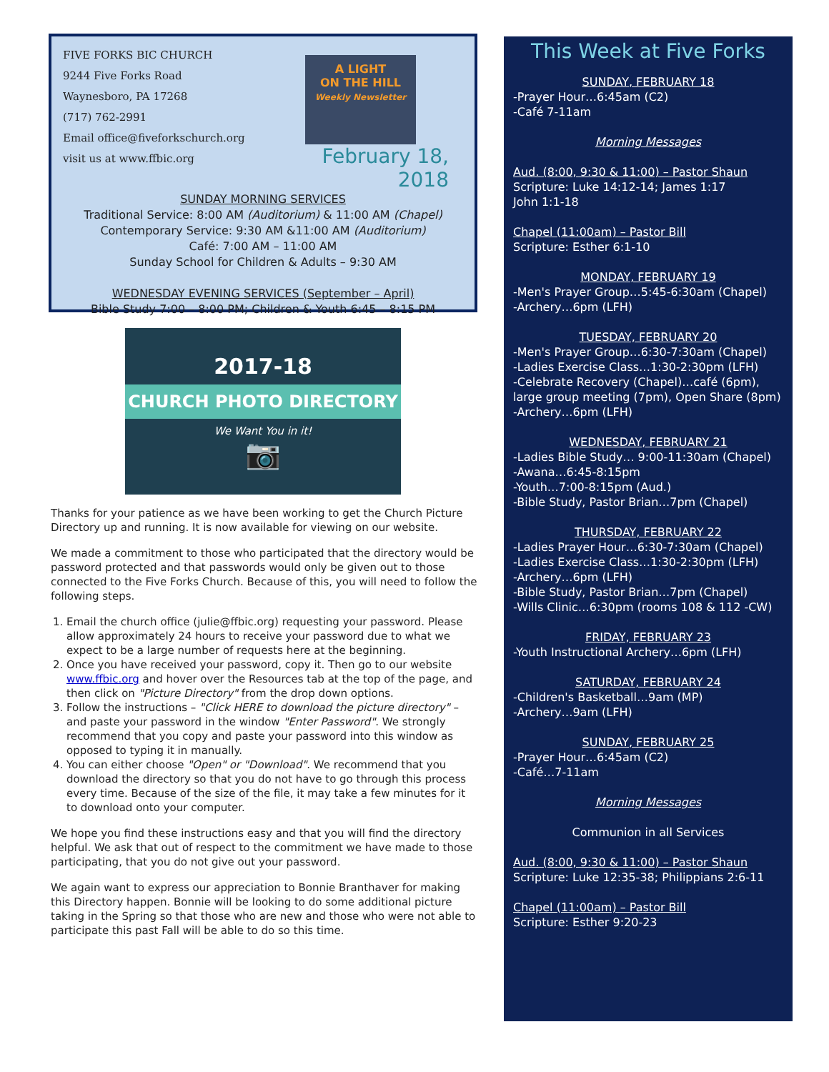FIVE FORKS BIC CHURCH
9244 Five Forks Road
Waynesboro, PA 17268
(717) 762-2991
Email office@fiveforkschurch.org
visit us at www.ffbic.org
A LIGHT
ON THE HILL
Weekly Newsletter
February 18, 2018
SUNDAY MORNING SERVICES
Traditional Service: 8:00 AM (Auditorium) & 11:00 AM (Chapel)
Contemporary Service: 9:30 AM &11:00 AM (Auditorium)
Café: 7:00 AM – 11:00 AM
Sunday School for Children & Adults – 9:30 AM
WEDNESDAY EVENING SERVICES (September – April)
Bible Study 7:00 – 8:00 PM; Children & Youth 6:45 – 8:15 PM
2017-18
CHURCH PHOTO DIRECTORY
We Want You in it!
📷
Thanks for your patience as we have been working to get the Church Picture Directory up and running. It is now available for viewing on our website.
We made a commitment to those who participated that the directory would be password protected and that passwords would only be given out to those connected to the Five Forks Church. Because of this, you will need to follow the following steps.
1. Email the church office (julie@ffbic.org) requesting your password. Please allow approximately 24 hours to receive your password due to what we expect to be a large number of requests here at the beginning.
2. Once you have received your password, copy it. Then go to our website www.ffbic.org and hover over the Resources tab at the top of the page, and then click on "Picture Directory" from the drop down options.
3. Follow the instructions – "Click HERE to download the picture directory" – and paste your password in the window "Enter Password". We strongly recommend that you copy and paste your password into this window as opposed to typing it in manually.
4. You can either choose "Open" or "Download". We recommend that you download the directory so that you do not have to go through this process every time. Because of the size of the file, it may take a few minutes for it to download onto your computer.
We hope you find these instructions easy and that you will find the directory helpful. We ask that out of respect to the commitment we have made to those participating, that you do not give out your password.
We again want to express our appreciation to Bonnie Branthaver for making this Directory happen. Bonnie will be looking to do some additional picture taking in the Spring so that those who are new and those who were not able to participate this past Fall will be able to do so this time.
This Week at Five Forks
SUNDAY, FEBRUARY 18
-Prayer Hour…6:45am (C2)
-Café 7-11am
Morning Messages
Aud. (8:00, 9:30 & 11:00) – Pastor Shaun
Scripture: Luke 14:12-14; James 1:17
John 1:1-18
Chapel (11:00am) – Pastor Bill
Scripture: Esther 6:1-10
MONDAY, FEBRUARY 19
-Men's Prayer Group…5:45-6:30am (Chapel)
-Archery…6pm (LFH)
TUESDAY, FEBRUARY 20
-Men's Prayer Group…6:30-7:30am (Chapel)
-Ladies Exercise Class…1:30-2:30pm (LFH)
-Celebrate Recovery (Chapel)…café (6pm), large group meeting (7pm), Open Share (8pm)
-Archery…6pm (LFH)
WEDNESDAY, FEBRUARY 21
-Ladies Bible Study… 9:00-11:30am (Chapel)
-Awana…6:45-8:15pm
-Youth…7:00-8:15pm (Aud.)
-Bible Study, Pastor Brian…7pm (Chapel)
THURSDAY, FEBRUARY 22
-Ladies Prayer Hour…6:30-7:30am (Chapel)
-Ladies Exercise Class…1:30-2:30pm (LFH)
-Archery…6pm (LFH)
-Bible Study, Pastor Brian…7pm (Chapel)
-Wills Clinic…6:30pm (rooms 108 & 112 -CW)
FRIDAY, FEBRUARY 23
-Youth Instructional Archery…6pm (LFH)
SATURDAY, FEBRUARY 24
-Children's Basketball…9am (MP)
-Archery…9am (LFH)
SUNDAY, FEBRUARY 25
-Prayer Hour…6:45am (C2)
-Café…7-11am
Morning Messages
Communion in all Services
Aud. (8:00, 9:30 & 11:00) – Pastor Shaun
Scripture: Luke 12:35-38; Philippians 2:6-11
Chapel (11:00am) – Pastor Bill
Scripture: Esther 9:20-23